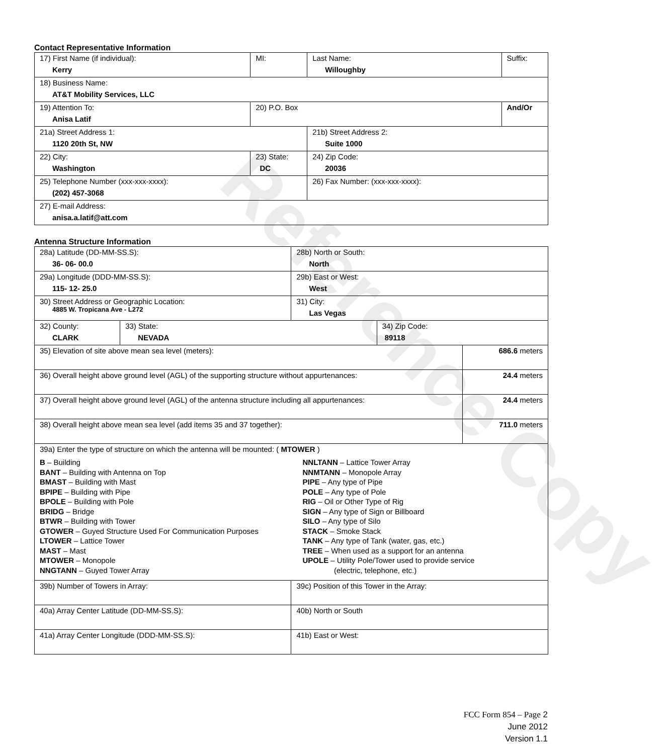Reference Copy
Contact Representative Information
| 17) First Name (if individual): Kerry | MI: | Last Name: Willoughby | Suffix: |
| 18) Business Name: AT&T Mobility Services, LLC | | | |
| 19) Attention To: Anisa Latif | 20) P.O. Box | | And/Or |
| 21a) Street Address 1: 1120 20th St, NW | | 21b) Street Address 2: Suite 1000 | |
| 22) City: Washington | 23) State: DC | 24) Zip Code: 20036 | |
| 25) Telephone Number (xxx-xxx-xxxx): (202) 457-3068 | | 26) Fax Number: (xxx-xxx-xxxx): | |
| 27) E-mail Address: anisa.a.latif@att.com | | | |
Antenna Structure Information
| 28a) Latitude (DD-MM-SS.S): 36- 06- 00.0 | | 28b) North or South: North | | |
| 29a) Longitude (DDD-MM-SS.S): 115- 12- 25.0 | | 29b) East or West: West | | |
| 30) Street Address or Geographic Location: 4885 W. Tropicana Ave - L272 | | 31) City: Las Vegas | | |
| 32) County: CLARK | 33) State: NEVADA | | 34) Zip Code: 89118 | |
| 35) Elevation of site above mean sea level (meters): | | | | 686.6 meters |
| 36) Overall height above ground level (AGL) of the supporting structure without appurtenances: | | | | 24.4 meters |
| 37) Overall height above ground level (AGL) of the antenna structure including all appurtenances: | | | | 24.4 meters |
| 38) Overall height above mean sea level (add items 35 and 37 together): | | | | 711.0 meters |
| 39a) Enter the type of structure on which the antenna will be mounted: ( MTOWER ) B – Building BANT – Building with Antenna on Top BMAST – Building with Mast BPIPE – Building with Pipe BPOLE – Building with Pole BRIDG – Bridge BTWR – Building with Tower GTOWER – Guyed Structure Used For Communication Purposes LTOWER – Lattice Tower MAST – Mast MTOWER – Monopole NNGTANN – Guyed Tower Array NNLTANN – Lattice Tower Array NNMTANN – Monopole Array PIPE – Any type of Pipe POLE – Any type of Pole RIG – Oil or Other Type of Rig SIGN – Any type of Sign or Billboard SILO – Any type of Silo STACK – Smoke Stack TANK – Any type of Tank (water, gas, etc.) TREE – When used as a support for an antenna UPOLE – Utility Pole/Tower used to provide service (electric, telephone, etc.) | | | | |
| 39b) Number of Towers in Array: | | 39c) Position of this Tower in the Array: | | |
| 40a) Array Center Latitude (DD-MM-SS.S): | | 40b) North or South | | |
| 41a) Array Center Longitude (DDD-MM-SS.S): | | 41b) East or West: | | |
FCC Form 854 – Page 2
June 2012
Version 1.1